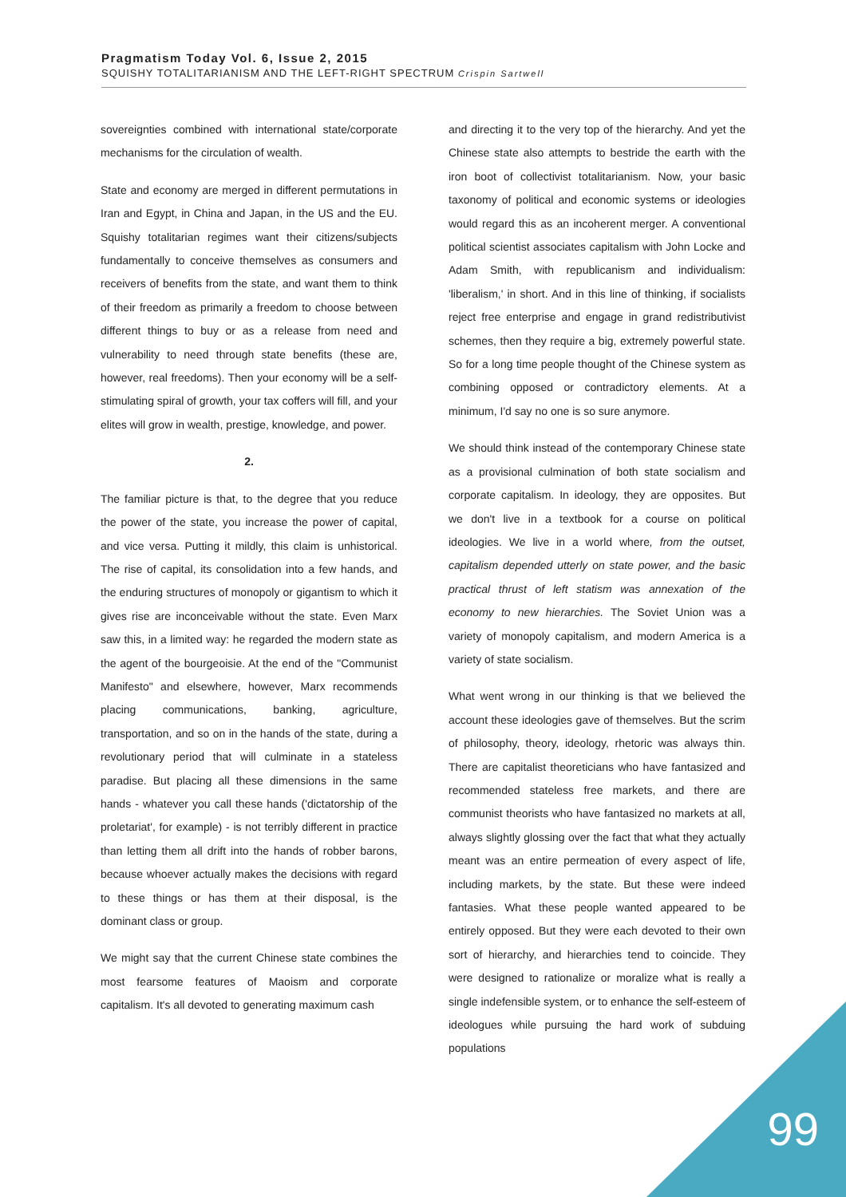Pragmatism Today Vol. 6, Issue 2, 2015
SQUISHY TOTALITARIANISM AND THE LEFT-RIGHT SPECTRUM Crispin Sartwell
sovereignties combined with international state/corporate mechanisms for the circulation of wealth.
State and economy are merged in different permutations in Iran and Egypt, in China and Japan, in the US and the EU. Squishy totalitarian regimes want their citizens/subjects fundamentally to conceive themselves as consumers and receivers of benefits from the state, and want them to think of their freedom as primarily a freedom to choose between different things to buy or as a release from need and vulnerability to need through state benefits (these are, however, real freedoms). Then your economy will be a self-stimulating spiral of growth, your tax coffers will fill, and your elites will grow in wealth, prestige, knowledge, and power.
2.
The familiar picture is that, to the degree that you reduce the power of the state, you increase the power of capital, and vice versa. Putting it mildly, this claim is unhistorical. The rise of capital, its consolidation into a few hands, and the enduring structures of monopoly or gigantism to which it gives rise are inconceivable without the state. Even Marx saw this, in a limited way: he regarded the modern state as the agent of the bourgeoisie. At the end of the "Communist Manifesto" and elsewhere, however, Marx recommends placing communications, banking, agriculture, transportation, and so on in the hands of the state, during a revolutionary period that will culminate in a stateless paradise. But placing all these dimensions in the same hands - whatever you call these hands ('dictatorship of the proletariat', for example) - is not terribly different in practice than letting them all drift into the hands of robber barons, because whoever actually makes the decisions with regard to these things or has them at their disposal, is the dominant class or group.
We might say that the current Chinese state combines the most fearsome features of Maoism and corporate capitalism. It's all devoted to generating maximum cash
and directing it to the very top of the hierarchy. And yet the Chinese state also attempts to bestride the earth with the iron boot of collectivist totalitarianism. Now, your basic taxonomy of political and economic systems or ideologies would regard this as an incoherent merger. A conventional political scientist associates capitalism with John Locke and Adam Smith, with republicanism and individualism: 'liberalism,' in short. And in this line of thinking, if socialists reject free enterprise and engage in grand redistributivist schemes, then they require a big, extremely powerful state. So for a long time people thought of the Chinese system as combining opposed or contradictory elements. At a minimum, I'd say no one is so sure anymore.
We should think instead of the contemporary Chinese state as a provisional culmination of both state socialism and corporate capitalism. In ideology, they are opposites. But we don't live in a textbook for a course on political ideologies. We live in a world where, from the outset, capitalism depended utterly on state power, and the basic practical thrust of left statism was annexation of the economy to new hierarchies. The Soviet Union was a variety of monopoly capitalism, and modern America is a variety of state socialism.
What went wrong in our thinking is that we believed the account these ideologies gave of themselves. But the scrim of philosophy, theory, ideology, rhetoric was always thin. There are capitalist theoreticians who have fantasized and recommended stateless free markets, and there are communist theorists who have fantasized no markets at all, always slightly glossing over the fact that what they actually meant was an entire permeation of every aspect of life, including markets, by the state. But these were indeed fantasies. What these people wanted appeared to be entirely opposed. But they were each devoted to their own sort of hierarchy, and hierarchies tend to coincide. They were designed to rationalize or moralize what is really a single indefensible system, or to enhance the self-esteem of ideologues while pursuing the hard work of subduing populations
99